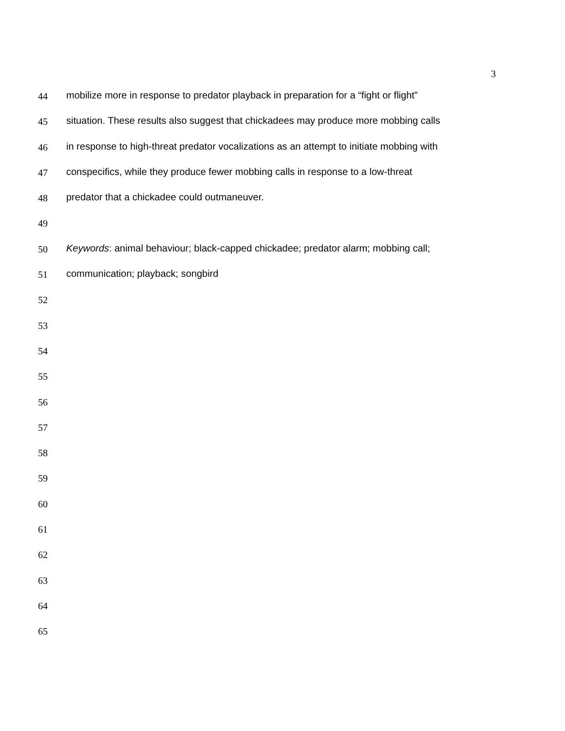3
44 mobilize more in response to predator playback in preparation for a “fight or flight”
45 situation. These results also suggest that chickadees may produce more mobbing calls
46 in response to high-threat predator vocalizations as an attempt to initiate mobbing with
47 conspecifics, while they produce fewer mobbing calls in response to a low-threat
48 predator that a chickadee could outmaneuver.
49
50 Keywords: animal behaviour; black-capped chickadee; predator alarm; mobbing call;
51 communication; playback; songbird
52
53
54
55
56
57
58
59
60
61
62
63
64
65